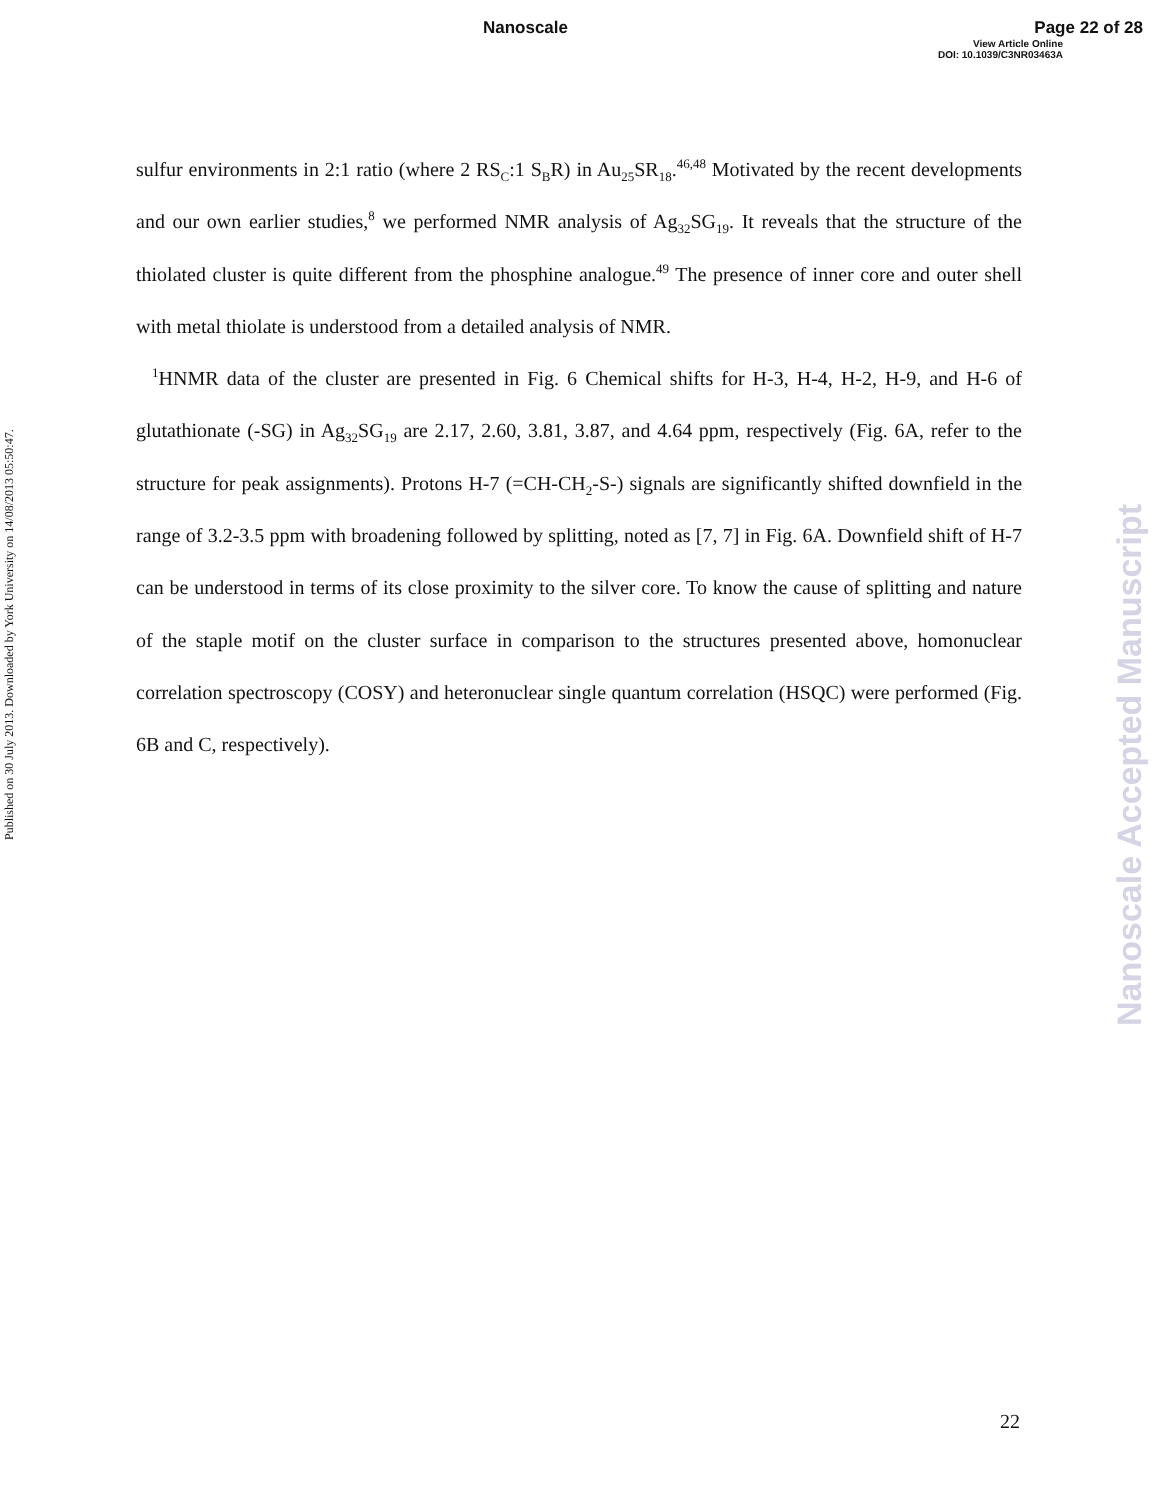Nanoscale Page 22 of 28
View Article Online
DOI: 10.1039/C3NR03463A
Published on 30 July 2013. Downloaded by York University on 14/08/2013 05:50:47.
Nanoscale Accepted Manuscript
sulfur environments in 2:1 ratio (where 2 RS<sub>C</sub>:1 S<sub>B</sub>R) in Au<sub>25</sub>SR<sub>18</sub>.<sup>46,48</sup> Motivated by the recent developments and our own earlier studies,<sup>8</sup> we performed NMR analysis of Ag<sub>32</sub>SG<sub>19</sub>. It reveals that the structure of the thiolated cluster is quite different from the phosphine analogue.<sup>49</sup> The presence of inner core and outer shell with metal thiolate is understood from a detailed analysis of NMR.
<sup>1</sup>HNMR data of the cluster are presented in Fig. 6 Chemical shifts for H-3, H-4, H-2, H-9, and H-6 of glutathionate (-SG) in Ag<sub>32</sub>SG<sub>19</sub> are 2.17, 2.60, 3.81, 3.87, and 4.64 ppm, respectively (Fig. 6A, refer to the structure for peak assignments). Protons H-7 (=CH-CH<sub>2</sub>-S-) signals are significantly shifted downfield in the range of 3.2-3.5 ppm with broadening followed by splitting, noted as [7, 7] in Fig. 6A. Downfield shift of H-7 can be understood in terms of its close proximity to the silver core. To know the cause of splitting and nature of the staple motif on the cluster surface in comparison to the structures presented above, homonuclear correlation spectroscopy (COSY) and heteronuclear single quantum correlation (HSQC) were performed (Fig. 6B and C, respectively).
22